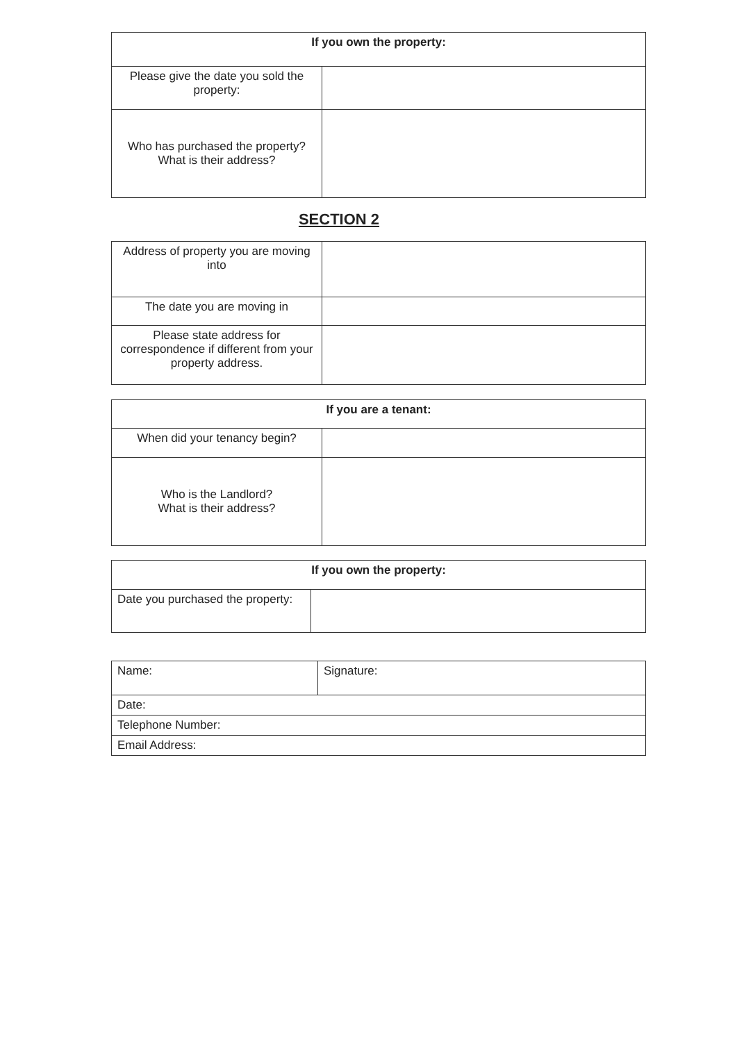| If you own the property: | |
| --- | --- |
| Please give the date you sold the property: | |
| Who has purchased the property? What is their address? | |
SECTION 2
| Address of property you are moving into | |
| The date you are moving in | |
| Please state address for correspondence if different from your property address. | |
| If you are a tenant: | |
| --- | --- |
| When did your tenancy begin? | |
| Who is the Landlord? What is their address? | |
| If you own the property: | |
| --- | --- |
| Date you purchased the property: | |
| Name: | Signature: |
| Date: | |
| Telephone Number: | |
| Email Address: | |